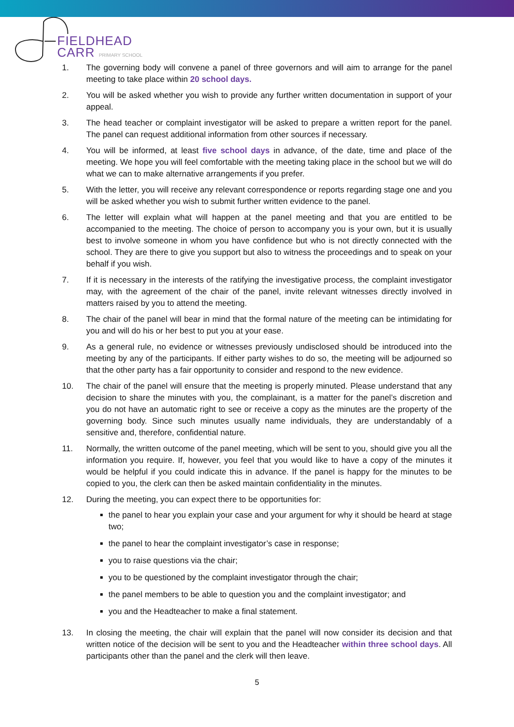FIELDHEAD
CARR PRIMARY SCHOOL
1. The governing body will convene a panel of three governors and will aim to arrange for the panel meeting to take place within 20 school days.
2. You will be asked whether you wish to provide any further written documentation in support of your appeal.
3. The head teacher or complaint investigator will be asked to prepare a written report for the panel. The panel can request additional information from other sources if necessary.
4. You will be informed, at least five school days in advance, of the date, time and place of the meeting. We hope you will feel comfortable with the meeting taking place in the school but we will do what we can to make alternative arrangements if you prefer.
5. With the letter, you will receive any relevant correspondence or reports regarding stage one and you will be asked whether you wish to submit further written evidence to the panel.
6. The letter will explain what will happen at the panel meeting and that you are entitled to be accompanied to the meeting. The choice of person to accompany you is your own, but it is usually best to involve someone in whom you have confidence but who is not directly connected with the school. They are there to give you support but also to witness the proceedings and to speak on your behalf if you wish.
7. If it is necessary in the interests of the ratifying the investigative process, the complaint investigator may, with the agreement of the chair of the panel, invite relevant witnesses directly involved in matters raised by you to attend the meeting.
8. The chair of the panel will bear in mind that the formal nature of the meeting can be intimidating for you and will do his or her best to put you at your ease.
9. As a general rule, no evidence or witnesses previously undisclosed should be introduced into the meeting by any of the participants. If either party wishes to do so, the meeting will be adjourned so that the other party has a fair opportunity to consider and respond to the new evidence.
10. The chair of the panel will ensure that the meeting is properly minuted. Please understand that any decision to share the minutes with you, the complainant, is a matter for the panel’s discretion and you do not have an automatic right to see or receive a copy as the minutes are the property of the governing body. Since such minutes usually name individuals, they are understandably of a sensitive and, therefore, confidential nature.
11. Normally, the written outcome of the panel meeting, which will be sent to you, should give you all the information you require. If, however, you feel that you would like to have a copy of the minutes it would be helpful if you could indicate this in advance. If the panel is happy for the minutes to be copied to you, the clerk can then be asked maintain confidentiality in the minutes.
12. During the meeting, you can expect there to be opportunities for:
the panel to hear you explain your case and your argument for why it should be heard at stage two;
the panel to hear the complaint investigator’s case in response;
you to raise questions via the chair;
you to be questioned by the complaint investigator through the chair;
the panel members to be able to question you and the complaint investigator; and
you and the Headteacher to make a final statement.
13. In closing the meeting, the chair will explain that the panel will now consider its decision and that written notice of the decision will be sent to you and the Headteacher within three school days. All participants other than the panel and the clerk will then leave.
5